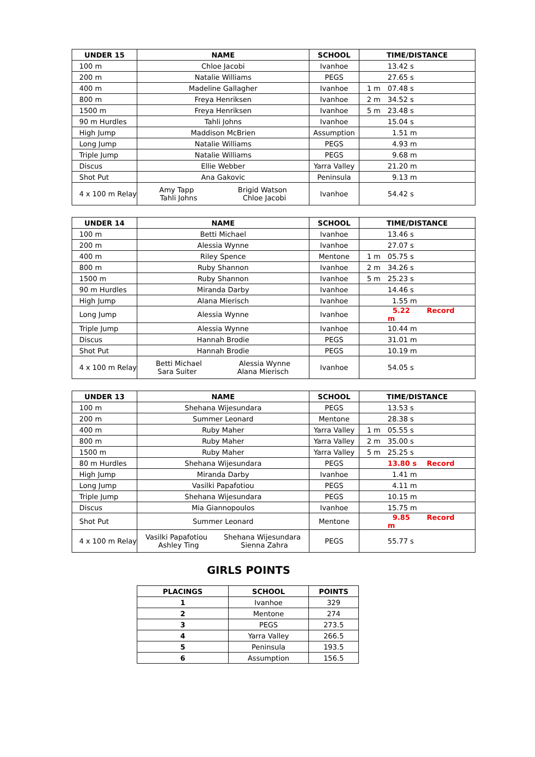| UNDER 15 | NAME | SCHOOL | TIME/DISTANCE |
| --- | --- | --- | --- |
| 100 m | Chloe Jacobi | Ivanhoe | 13.42 s |
| 200 m | Natalie Williams | PEGS | 27.65 s |
| 400 m | Madeline Gallagher | Ivanhoe | 1 m 07.48 s |
| 800 m | Freya Henriksen | Ivanhoe | 2 m 34.52 s |
| 1500 m | Freya Henriksen | Ivanhoe | 5 m 23.48 s |
| 90 m Hurdles | Tahli Johns | Ivanhoe | 15.04 s |
| High Jump | Maddison McBrien | Assumption | 1.51 m |
| Long Jump | Natalie Williams | PEGS | 4.93 m |
| Triple Jump | Natalie Williams | PEGS | 9.68 m |
| Discus | Ellie Webber | Yarra Valley | 21.20 m |
| Shot Put | Ana Gakovic | Peninsula | 9.13 m |
| 4 x 100 m Relay | Amy Tapp Brigid Watson Tahli Johns Chloe Jacobi | Ivanhoe | 54.42 s |
| UNDER 14 | NAME | SCHOOL | TIME/DISTANCE |
| --- | --- | --- | --- |
| 100 m | Betti Michael | Ivanhoe | 13.46 s |
| 200 m | Alessia Wynne | Ivanhoe | 27.07 s |
| 400 m | Riley Spence | Mentone | 1 m 05.75 s |
| 800 m | Ruby Shannon | Ivanhoe | 2 m 34.26 s |
| 1500 m | Ruby Shannon | Ivanhoe | 5 m 25.23 s |
| 90 m Hurdles | Miranda Darby | Ivanhoe | 14.46 s |
| High Jump | Alana Mierisch | Ivanhoe | 1.55 m |
| Long Jump | Alessia Wynne | Ivanhoe | 5.22 m Record |
| Triple Jump | Alessia Wynne | Ivanhoe | 10.44 m |
| Discus | Hannah Brodie | PEGS | 31.01 m |
| Shot Put | Hannah Brodie | PEGS | 10.19 m |
| 4 x 100 m Relay | Betti Michael Alessia Wynne Sara Suiter Alana Mierisch | Ivanhoe | 54.05 s |
| UNDER 13 | NAME | SCHOOL | TIME/DISTANCE |
| --- | --- | --- | --- |
| 100 m | Shehana Wijesundara | PEGS | 13.53 s |
| 200 m | Summer Leonard | Mentone | 28.38 s |
| 400 m | Ruby Maher | Yarra Valley | 1 m 05.55 s |
| 800 m | Ruby Maher | Yarra Valley | 2 m 35.00 s |
| 1500 m | Ruby Maher | Yarra Valley | 5 m 25.25 s |
| 80 m Hurdles | Shehana Wijesundara | PEGS | 13.80 s Record |
| High Jump | Miranda Darby | Ivanhoe | 1.41 m |
| Long Jump | Vasilki Papafotiou | PEGS | 4.11 m |
| Triple Jump | Shehana Wijesundara | PEGS | 10.15 m |
| Discus | Mia Giannopoulos | Ivanhoe | 15.75 m |
| Shot Put | Summer Leonard | Mentone | 9.85 m Record |
| 4 x 100 m Relay | Vasilki Papafotiou Shehana Wijesundara Ashley Ting Sienna Zahra | PEGS | 55.77 s |
GIRLS POINTS
| PLACINGS | SCHOOL | POINTS |
| --- | --- | --- |
| 1 | Ivanhoe | 329 |
| 2 | Mentone | 274 |
| 3 | PEGS | 273.5 |
| 4 | Yarra Valley | 266.5 |
| 5 | Peninsula | 193.5 |
| 6 | Assumption | 156.5 |